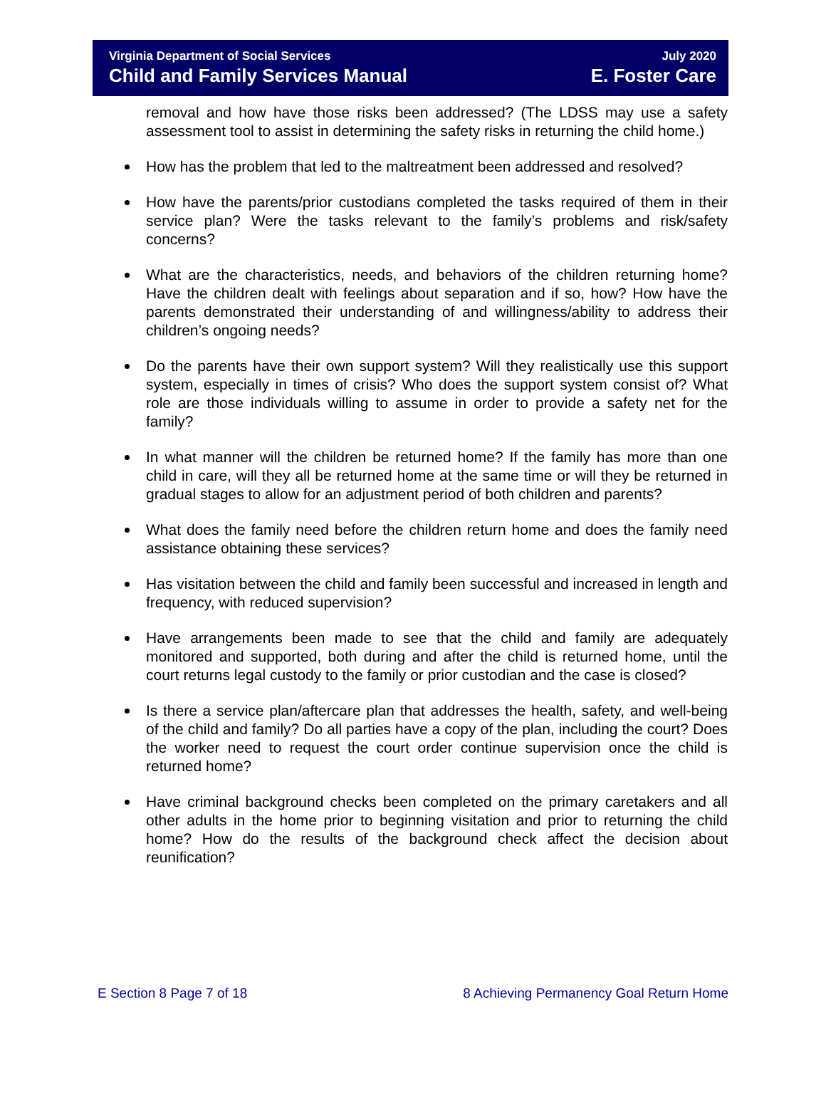Virginia Department of Social Services
Child and Family Services Manual
July 2020
E. Foster Care
removal and how have those risks been addressed? (The LDSS may use a safety assessment tool to assist in determining the safety risks in returning the child home.)
How has the problem that led to the maltreatment been addressed and resolved?
How have the parents/prior custodians completed the tasks required of them in their service plan? Were the tasks relevant to the family’s problems and risk/safety concerns?
What are the characteristics, needs, and behaviors of the children returning home? Have the children dealt with feelings about separation and if so, how? How have the parents demonstrated their understanding of and willingness/ability to address their children’s ongoing needs?
Do the parents have their own support system? Will they realistically use this support system, especially in times of crisis? Who does the support system consist of? What role are those individuals willing to assume in order to provide a safety net for the family?
In what manner will the children be returned home? If the family has more than one child in care, will they all be returned home at the same time or will they be returned in gradual stages to allow for an adjustment period of both children and parents?
What does the family need before the children return home and does the family need assistance obtaining these services?
Has visitation between the child and family been successful and increased in length and frequency, with reduced supervision?
Have arrangements been made to see that the child and family are adequately monitored and supported, both during and after the child is returned home, until the court returns legal custody to the family or prior custodian and the case is closed?
Is there a service plan/aftercare plan that addresses the health, safety, and well-being of the child and family? Do all parties have a copy of the plan, including the court? Does the worker need to request the court order continue supervision once the child is returned home?
Have criminal background checks been completed on the primary caretakers and all other adults in the home prior to beginning visitation and prior to returning the child home? How do the results of the background check affect the decision about reunification?
E Section 8 Page 7 of 18 8 Achieving Permanency Goal Return Home